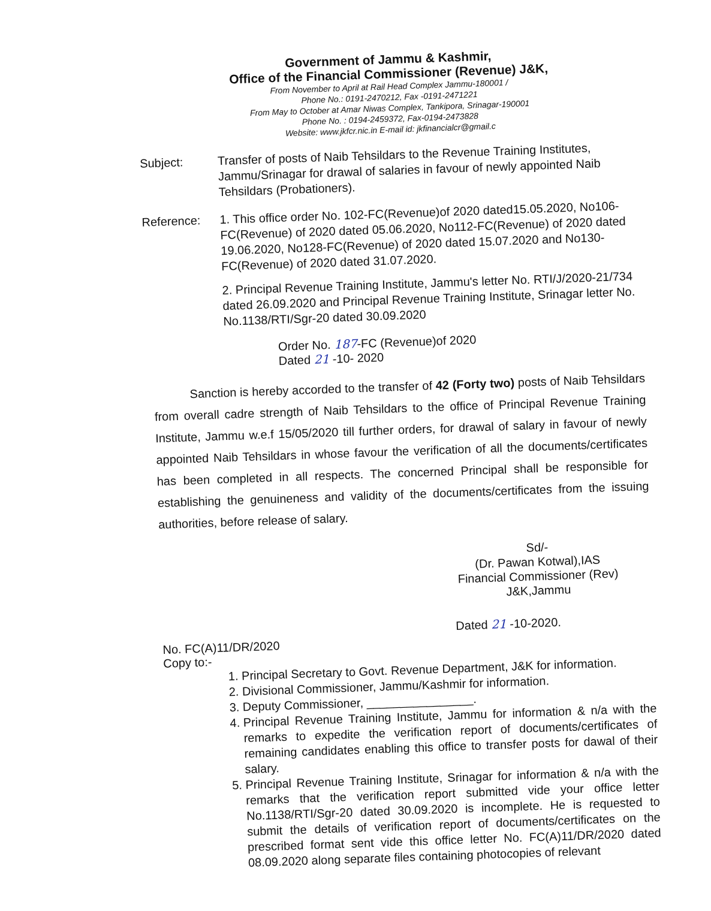Government of Jammu & Kashmir,
Office of the Financial Commissioner (Revenue) J&K,
From November to April at Rail Head Complex Jammu-180001 /
Phone No.: 0191-2470212, Fax -0191-2471221
From May to October at Amar Niwas Complex, Tankipora, Srinagar-190001
Phone No. : 0194-2459372, Fax-0194-2473828
Website: www.jkfcr.nic.in E-mail id: jkfinancialcr@gmail.c
Subject:
Transfer of posts of Naib Tehsildars to the Revenue Training Institutes, Jammu/Srinagar for drawal of salaries in favour of newly appointed Naib Tehsildars (Probationers).
Reference:
1. This office order No. 102-FC(Revenue)of 2020 dated15.05.2020, No106-FC(Revenue) of 2020 dated 05.06.2020, No112-FC(Revenue) of 2020 dated 19.06.2020, No128-FC(Revenue) of 2020 dated 15.07.2020 and No130-FC(Revenue) of 2020 dated 31.07.2020.
2. Principal Revenue Training Institute, Jammu's letter No. RTI/J/2020-21/734 dated 26.09.2020 and Principal Revenue Training Institute, Srinagar letter No. No.1138/RTI/Sgr-20 dated 30.09.2020
Order No. 187-FC (Revenue)of 2020
Dated 21 -10- 2020
Sanction is hereby accorded to the transfer of 42 (Forty two) posts of Naib Tehsildars from overall cadre strength of Naib Tehsildars to the office of Principal Revenue Training Institute, Jammu w.e.f 15/05/2020 till further orders, for drawal of salary in favour of newly appointed Naib Tehsildars in whose favour the verification of all the documents/certificates has been completed in all respects. The concerned Principal shall be responsible for establishing the genuineness and validity of the documents/certificates from the issuing authorities, before release of salary.
Sd/-
(Dr. Pawan Kotwal),IAS
Financial Commissioner (Rev)
J&K,Jammu
Dated 21 -10-2020.
No. FC(A)11/DR/2020
Copy to:-
1. Principal Secretary to Govt. Revenue Department, J&K for information.
2. Divisional Commissioner, Jammu/Kashmir for information.
3. Deputy Commissioner, ________________.
4. Principal Revenue Training Institute, Jammu for information & n/a with the remarks to expedite the verification report of documents/certificates of remaining candidates enabling this office to transfer posts for dawal of their salary.
5. Principal Revenue Training Institute, Srinagar for information & n/a with the remarks that the verification report submitted vide your office letter No.1138/RTI/Sgr-20 dated 30.09.2020 is incomplete. He is requested to submit the details of verification report of documents/certificates on the prescribed format sent vide this office letter No. FC(A)11/DR/2020 dated 08.09.2020 along separate files containing photocopies of relevant